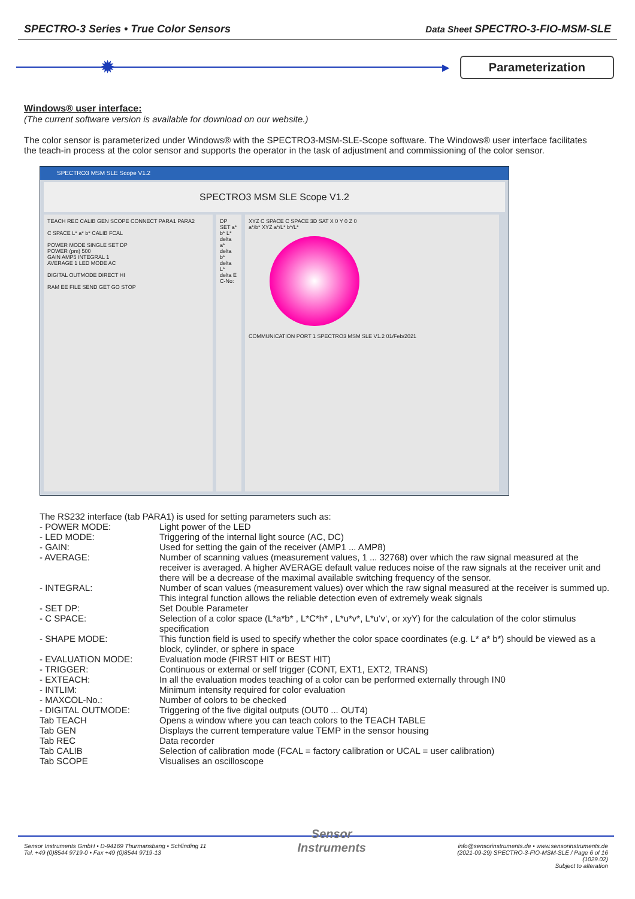SPECTRO-3 Series • True Color Sensors Data Sheet SPECTRO-3-FIO-MSM-SLE
✹
▶
Parameterization
Windows® user interface:
(The current software version is available for download on our website.)
The color sensor is parameterized under Windows® with the SPECTRO3-MSM-SLE-Scope software. The Windows® user interface facilitates the teach-in process at the color sensor and supports the operator in the task of adjustment and commissioning of the color sensor.
SPECTRO3 MSM SLE Scope V1.2
SPECTRO3 MSM SLE Scope V1.2
TEACH REC CALIB GEN SCOPE CONNECT PARA1 PARA2
C SPACE L* a* b* CALIB FCAL
POWER MODE SINGLE SET DP
POWER (pm) 500
GAIN AMP5 INTEGRAL 1
AVERAGE 1 LED MODE AC
DIGITAL OUTMODE DIRECT HI
RAM EE FILE SEND GET GO STOP
DP SET a* b* L* delta a* delta b* delta L* delta E C-No:
XYZ C SPACE C SPACE 3D SAT X 0 Y 0 Z 0
a*/b* XYZ a*/L* b*/L*
COMMUNICATION PORT 1 SPECTRO3 MSM SLE V1.2 01/Feb/2021
The RS232 interface (tab PARA1) is used for setting parameters such as:
- POWER MODE: Light power of the LED
- LED MODE: Triggering of the internal light source (AC, DC)
- GAIN: Used for setting the gain of the receiver (AMP1 ... AMP8)
- AVERAGE: Number of scanning values (measurement values, 1 ... 32768) over which the raw signal measured at the receiver is averaged. A higher AVERAGE default value reduces noise of the raw signals at the receiver unit and there will be a decrease of the maximal available switching frequency of the sensor.
- INTEGRAL: Number of scan values (measurement values) over which the raw signal measured at the receiver is summed up. This integral function allows the reliable detection even of extremely weak signals
- SET DP: Set Double Parameter
- C SPACE: Selection of a color space (L*a*b* , L*C*h* , L*u*v*, L*u‘v‘, or xyY) for the calculation of the color stimulus specification
- SHAPE MODE: This function field is used to specify whether the color space coordinates (e.g. L* a* b*) should be viewed as a block, cylinder, or sphere in space
- EVALUATION MODE: Evaluation mode (FIRST HIT or BEST HIT)
- TRIGGER: Continuous or external or self trigger (CONT, EXT1, EXT2, TRANS)
- EXTEACH: In all the evaluation modes teaching of a color can be performed externally through IN0
- INTLIM: Minimum intensity required for color evaluation
- MAXCOL-No.: Number of colors to be checked
- DIGITAL OUTMODE: Triggering of the five digital outputs (OUT0 ... OUT4)
Tab TEACH Opens a window where you can teach colors to the TEACH TABLE
Tab GEN Displays the current temperature value TEMP in the sensor housing
Tab REC Data recorder
Tab CALIB Selection of calibration mode (FCAL = factory calibration or UCAL = user calibration)
Tab SCOPE Visualises an oscilloscope
Sensor Instruments GmbH • D-94169 Thurmansbang • Schlinding 11
Tel. +49 (0)8544 9719-0 • Fax +49 (0)8544 9719-13
Sensor
Instruments
info@sensorinstruments.de • www.sensorinstruments.de
(2021-09-29) SPECTRO-3-FIO-MSM-SLE / Page 6 of 16
(1029.02)
Subject to alteration